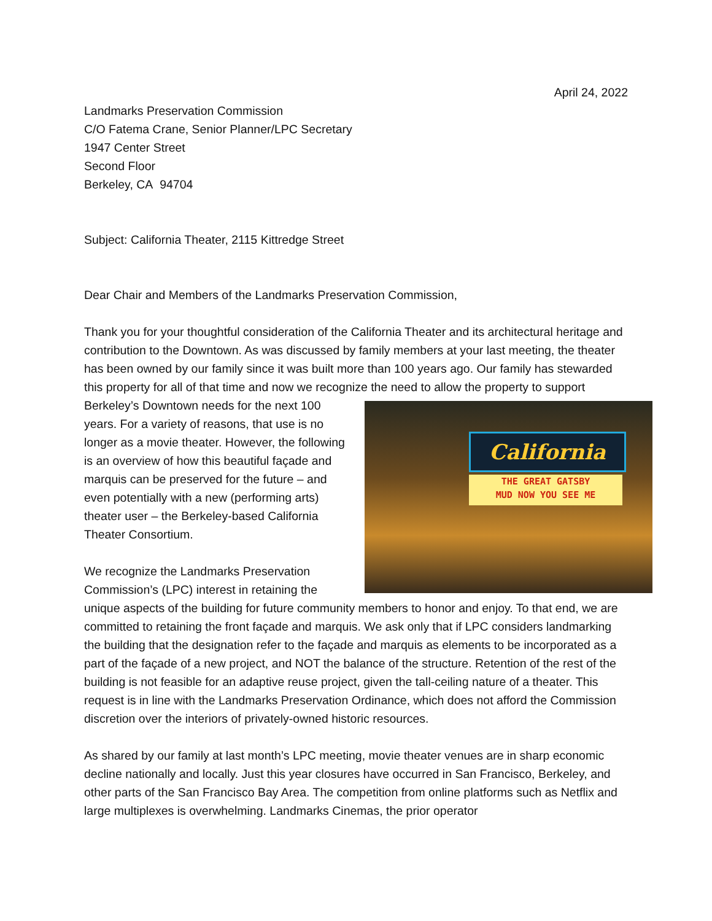April 24, 2022
Landmarks Preservation Commission
C/O Fatema Crane, Senior Planner/LPC Secretary
1947 Center Street
Second Floor
Berkeley, CA 94704
Subject: California Theater, 2115 Kittredge Street
Dear Chair and Members of the Landmarks Preservation Commission,
Thank you for your thoughtful consideration of the California Theater and its architectural heritage and contribution to the Downtown. As was discussed by family members at your last meeting, the theater has been owned by our family since it was built more than 100 years ago. Our family has stewarded this property for all of that time and now we recognize the need to California
THE GREAT GATSBY
MUD NOW YOU SEE ME allow the property to support Berkeley’s Downtown needs for the next 100 years. For a variety of reasons, that use is no longer as a movie theater. However, the following is an overview of how this beautiful façade and marquis can be preserved for the future – and even potentially with a new (performing arts) theater user – the Berkeley-based California Theater Consortium.
We recognize the Landmarks Preservation Commission’s (LPC) interest in retaining the unique aspects of the building for future community members to honor and enjoy. To that end, we are committed to retaining the front façade and marquis. We ask only that if LPC considers landmarking the building that the designation refer to the façade and marquis as elements to be incorporated as a part of the façade of a new project, and NOT the balance of the structure. Retention of the rest of the building is not feasible for an adaptive reuse project, given the tall-ceiling nature of a theater. This request is in line with the Landmarks Preservation Ordinance, which does not afford the Commission discretion over the interiors of privately-owned historic resources.
As shared by our family at last month’s LPC meeting, movie theater venues are in sharp economic decline nationally and locally. Just this year closures have occurred in San Francisco, Berkeley, and other parts of the San Francisco Bay Area. The competition from online platforms such as Netflix and large multiplexes is overwhelming. Landmarks Cinemas, the prior operator